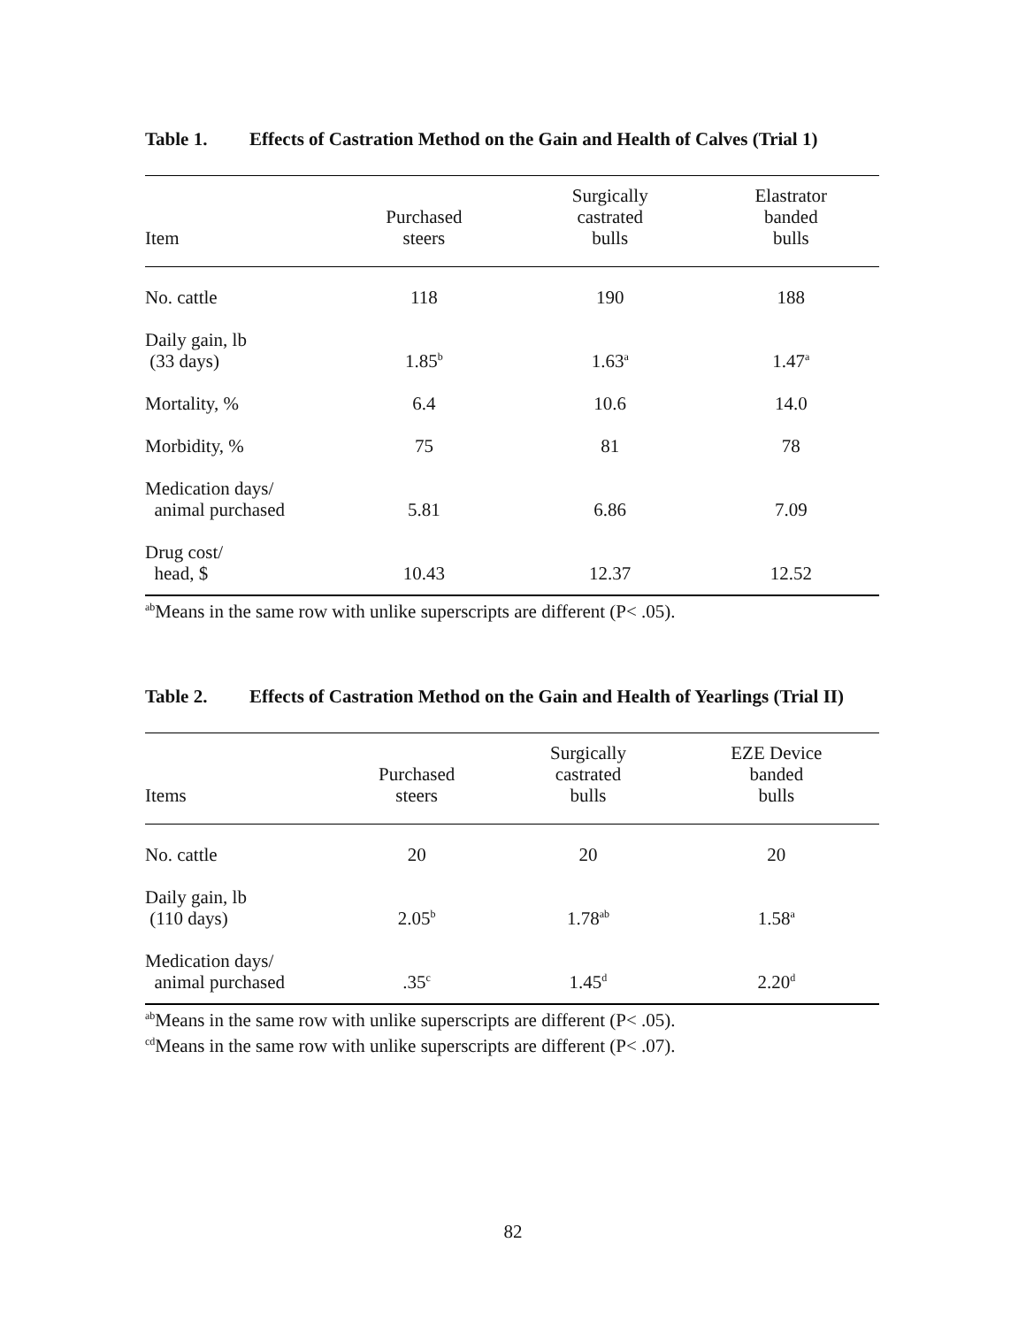Table 1. Effects of Castration Method on the Gain and Health of Calves (Trial 1)
| Item | Purchased steers | Surgically castrated bulls | Elastrator banded bulls |
| --- | --- | --- | --- |
| No. cattle | 118 | 190 | 188 |
| Daily gain, lb (33 days) | 1.85<sup>b</sup> | 1.63<sup>a</sup> | 1.47<sup>a</sup> |
| Mortality, % | 6.4 | 10.6 | 14.0 |
| Morbidity, % | 75 | 81 | 78 |
| Medication days/ animal purchased | 5.81 | 6.86 | 7.09 |
| Drug cost/ head, $ | 10.43 | 12.37 | 12.52 |
<sup>ab</sup>Means in the same row with unlike superscripts are different (P< .05).
Table 2. Effects of Castration Method on the Gain and Health of Yearlings (Trial II)
| Items | Purchased steers | Surgically castrated bulls | EZE Device banded bulls |
| --- | --- | --- | --- |
| No. cattle | 20 | 20 | 20 |
| Daily gain, lb (110 days) | 2.05<sup>b</sup> | 1.78<sup>ab</sup> | 1.58<sup>a</sup> |
| Medication days/ animal purchased | .35<sup>c</sup> | 1.45<sup>d</sup> | 2.20<sup>d</sup> |
<sup>ab</sup>Means in the same row with unlike superscripts are different (P< .05).
<sup>cd</sup>Means in the same row with unlike superscripts are different (P< .07).
82